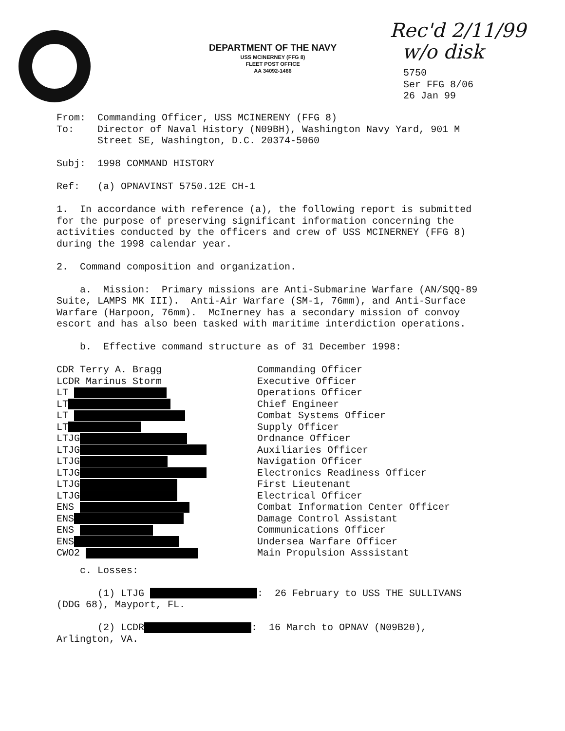DEPARTMENT OF THE NAVY
USS MCINERNEY (FFG 8)
FLEET POST OFFICE
AA 34092-1466
Rec'd 2/11/99
w/o disk
5750
Ser FFG 8/06
26 Jan 99
From: Commanding Officer, USS MCINERENY (FFG 8)
To: Director of Naval History (N09BH), Washington Navy Yard, 901 M
Street SE, Washington, D.C. 20374-5060
Subj: 1998 COMMAND HISTORY
Ref: (a) OPNAVINST 5750.12E CH-1
1. In accordance with reference (a), the following report is submitted for the purpose of preserving significant information concerning the activities conducted by the officers and crew of USS MCINERNEY (FFG 8) during the 1998 calendar year.
2. Command composition and organization.
a. Mission: Primary missions are Anti-Submarine Warfare (AN/SQQ-89 Suite, LAMPS MK III). Anti-Air Warfare (SM-1, 76mm), and Anti-Surface Warfare (Harpoon, 76mm). McInerney has a secondary mission of convoy escort and has also been tasked with maritime interdiction operations.
b. Effective command structure as of 31 December 1998:
| CDR Terry A. Bragg | Commanding Officer |
| LCDR Marinus Storm | Executive Officer |
| LT | Operations Officer |
| LT | Chief Engineer |
| LT | Combat Systems Officer |
| LT | Supply Officer |
| LTJG | Ordnance Officer |
| LTJG | Auxiliaries Officer |
| LTJG | Navigation Officer |
| LTJG | Electronics Readiness Officer |
| LTJG | First Lieutenant |
| LTJG | Electrical Officer |
| ENS | Combat Information Center Officer |
| ENS | Damage Control Assistant |
| ENS | Communications Officer |
| ENS | Undersea Warfare Officer |
| CWO2 | Main Propulsion Asssistant |
c. Losses:
(1) LTJG : 26 February to USS THE SULLIVANS (DDG 68), Mayport, FL.
(2) LCDR : 16 March to OPNAV (N09B20), Arlington, VA.